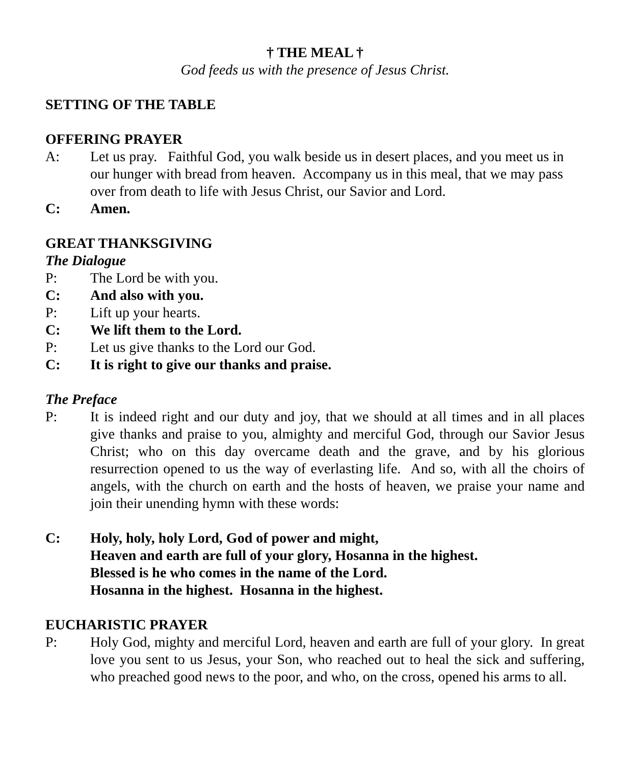† THE MEAL †
God feeds us with the presence of Jesus Christ.
SETTING OF THE TABLE
OFFERING PRAYER
A: Let us pray. Faithful God, you walk beside us in desert places, and you meet us in our hunger with bread from heaven. Accompany us in this meal, that we may pass over from death to life with Jesus Christ, our Savior and Lord.
C: Amen.
GREAT THANKSGIVING
The Dialogue
P: The Lord be with you.
C: And also with you.
P: Lift up your hearts.
C: We lift them to the Lord.
P: Let us give thanks to the Lord our God.
C: It is right to give our thanks and praise.
The Preface
P: It is indeed right and our duty and joy, that we should at all times and in all places give thanks and praise to you, almighty and merciful God, through our Savior Jesus Christ; who on this day overcame death and the grave, and by his glorious resurrection opened to us the way of everlasting life. And so, with all the choirs of angels, with the church on earth and the hosts of heaven, we praise your name and join their unending hymn with these words:
C: Holy, holy, holy Lord, God of power and might,
Heaven and earth are full of your glory, Hosanna in the highest.
Blessed is he who comes in the name of the Lord.
Hosanna in the highest. Hosanna in the highest.
EUCHARISTIC PRAYER
P: Holy God, mighty and merciful Lord, heaven and earth are full of your glory. In great love you sent to us Jesus, your Son, who reached out to heal the sick and suffering, who preached good news to the poor, and who, on the cross, opened his arms to all.